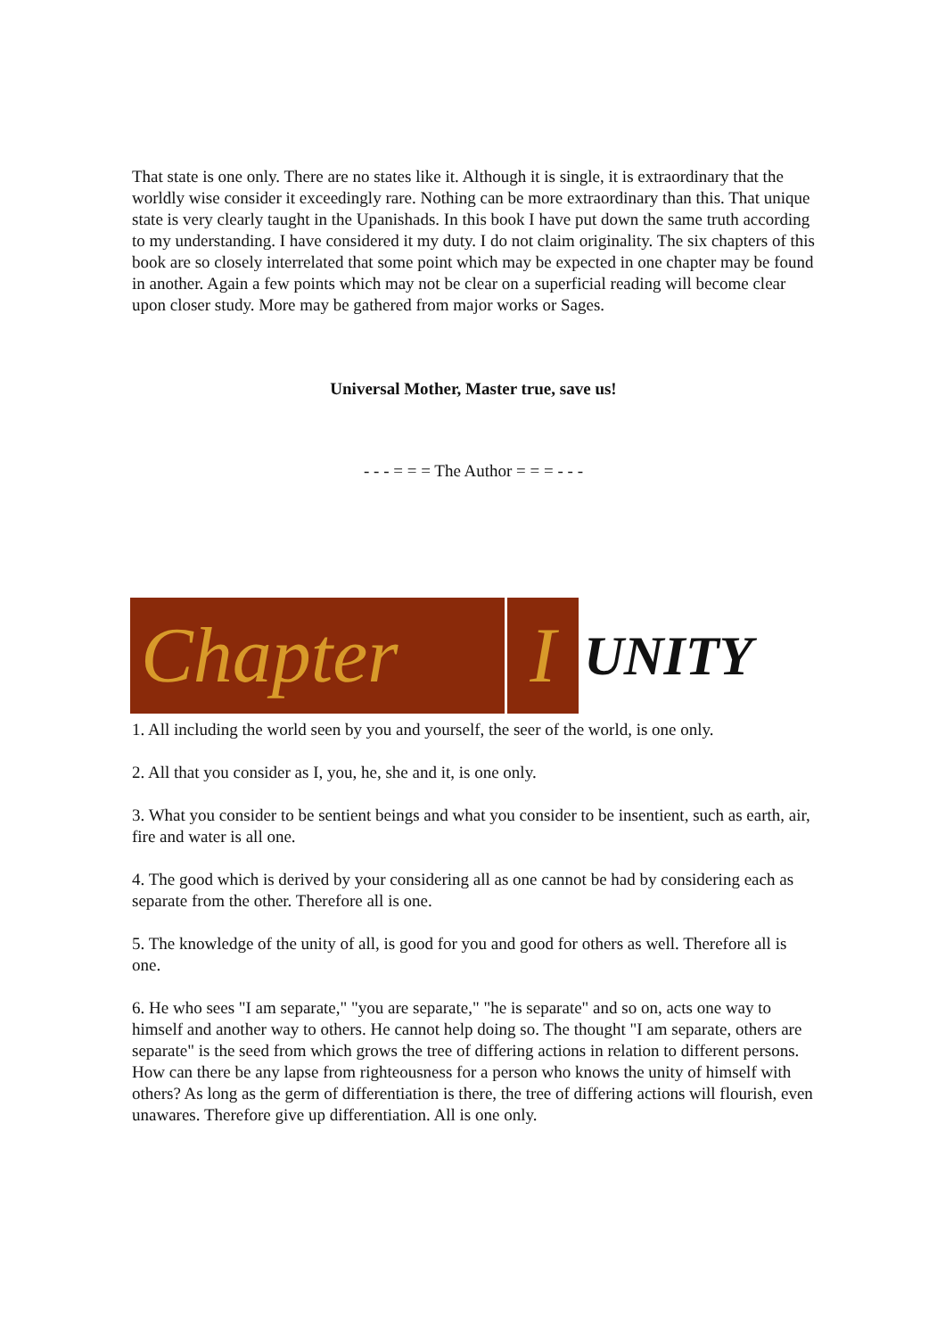That state is one only. There are no states like it. Although it is single, it is extraordinary that the worldly wise consider it exceedingly rare. Nothing can be more extraordinary than this. That unique state is very clearly taught in the Upanishads. In this book I have put down the same truth according to my understanding. I have considered it my duty. I do not claim originality. The six chapters of this book are so closely interrelated that some point which may be expected in one chapter may be found in another. Again a few points which may not be clear on a superficial reading will become clear upon closer study. More may be gathered from major works or Sages.
Universal Mother, Master true, save us!
- - - = = = The Author = = = - - -
Chapter I
UNITY
1. All including the world seen by you and yourself, the seer of the world, is one only.
2. All that you consider as I, you, he, she and it, is one only.
3. What you consider to be sentient beings and what you consider to be insentient, such as earth, air, fire and water is all one.
4. The good which is derived by your considering all as one cannot be had by considering each as separate from the other. Therefore all is one.
5. The knowledge of the unity of all, is good for you and good for others as well. Therefore all is one.
6. He who sees "I am separate," "you are separate," "he is separate" and so on, acts one way to himself and another way to others. He cannot help doing so. The thought "I am separate, others are separate" is the seed from which grows the tree of differing actions in relation to different persons. How can there be any lapse from righteousness for a person who knows the unity of himself with others? As long as the germ of differentiation is there, the tree of differing actions will flourish, even unawares. Therefore give up differentiation. All is one only.